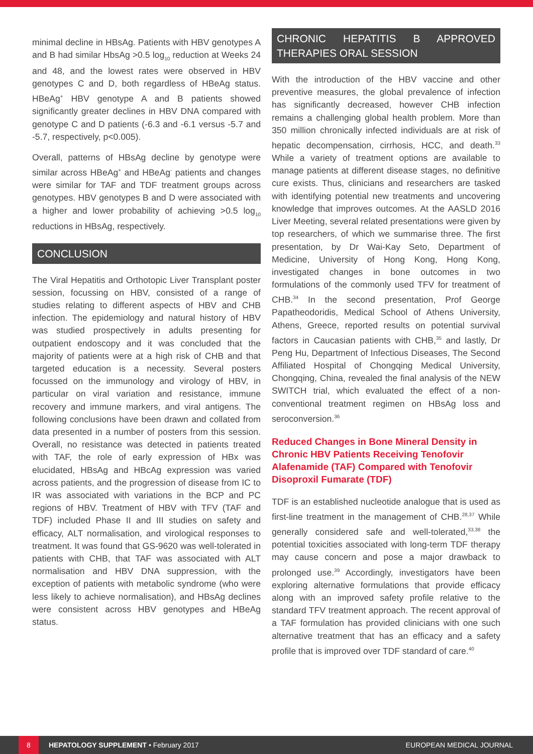minimal decline in HBsAg. Patients with HBV genotypes A and B had similar HbsAg >0.5 log<sub>10</sub> reduction at Weeks 24 and 48, and the lowest rates were observed in HBV genotypes C and D, both regardless of HBeAg status. HBeAg<sup>+</sup> HBV genotype A and B patients showed significantly greater declines in HBV DNA compared with genotype C and D patients (-6.3 and -6.1 versus -5.7 and -5.7, respectively, p<0.005).
Overall, patterns of HBsAg decline by genotype were similar across HBeAg<sup>+</sup> and HBeAg<sup>-</sup> patients and changes were similar for TAF and TDF treatment groups across genotypes. HBV genotypes B and D were associated with a higher and lower probability of achieving >0.5 log<sub>10</sub> reductions in HBsAg, respectively.
CONCLUSION
The Viral Hepatitis and Orthotopic Liver Transplant poster session, focussing on HBV, consisted of a range of studies relating to different aspects of HBV and CHB infection. The epidemiology and natural history of HBV was studied prospectively in adults presenting for outpatient endoscopy and it was concluded that the majority of patients were at a high risk of CHB and that targeted education is a necessity. Several posters focussed on the immunology and virology of HBV, in particular on viral variation and resistance, immune recovery and immune markers, and viral antigens. The following conclusions have been drawn and collated from data presented in a number of posters from this session. Overall, no resistance was detected in patients treated with TAF, the role of early expression of HBx was elucidated, HBsAg and HBcAg expression was varied across patients, and the progression of disease from IC to IR was associated with variations in the BCP and PC regions of HBV. Treatment of HBV with TFV (TAF and TDF) included Phase II and III studies on safety and efficacy, ALT normalisation, and virological responses to treatment. It was found that GS-9620 was well-tolerated in patients with CHB, that TAF was associated with ALT normalisation and HBV DNA suppression, with the exception of patients with metabolic syndrome (who were less likely to achieve normalisation), and HBsAg declines were consistent across HBV genotypes and HBeAg status.
CHRONIC HEPATITIS B APPROVED THERAPIES ORAL SESSION
With the introduction of the HBV vaccine and other preventive measures, the global prevalence of infection has significantly decreased, however CHB infection remains a challenging global health problem. More than 350 million chronically infected individuals are at risk of hepatic decompensation, cirrhosis, HCC, and death.<sup>33</sup> While a variety of treatment options are available to manage patients at different disease stages, no definitive cure exists. Thus, clinicians and researchers are tasked with identifying potential new treatments and uncovering knowledge that improves outcomes. At the AASLD 2016 Liver Meeting, several related presentations were given by top researchers, of which we summarise three. The first presentation, by Dr Wai-Kay Seto, Department of Medicine, University of Hong Kong, Hong Kong, investigated changes in bone outcomes in two formulations of the commonly used TFV for treatment of CHB.<sup>34</sup> In the second presentation, Prof George Papatheodoridis, Medical School of Athens University, Athens, Greece, reported results on potential survival factors in Caucasian patients with CHB,<sup>35</sup> and lastly, Dr Peng Hu, Department of Infectious Diseases, The Second Affiliated Hospital of Chongqing Medical University, Chongqing, China, revealed the final analysis of the NEW SWITCH trial, which evaluated the effect of a non-conventional treatment regimen on HBsAg loss and seroconversion.<sup>36</sup>
Reduced Changes in Bone Mineral Density in Chronic HBV Patients Receiving Tenofovir Alafenamide (TAF) Compared with Tenofovir Disoproxil Fumarate (TDF)
TDF is an established nucleotide analogue that is used as first-line treatment in the management of CHB.<sup>28,37</sup> While generally considered safe and well-tolerated,<sup>33,38</sup> the potential toxicities associated with long-term TDF therapy may cause concern and pose a major drawback to prolonged use.<sup>39</sup> Accordingly, investigators have been exploring alternative formulations that provide efficacy along with an improved safety profile relative to the standard TFV treatment approach. The recent approval of a TAF formulation has provided clinicians with one such alternative treatment that has an efficacy and a safety profile that is improved over TDF standard of care.<sup>40</sup>
8 HEPATOLOGY SUPPLEMENT • February 2017 EUROPEAN MEDICAL JOURNAL